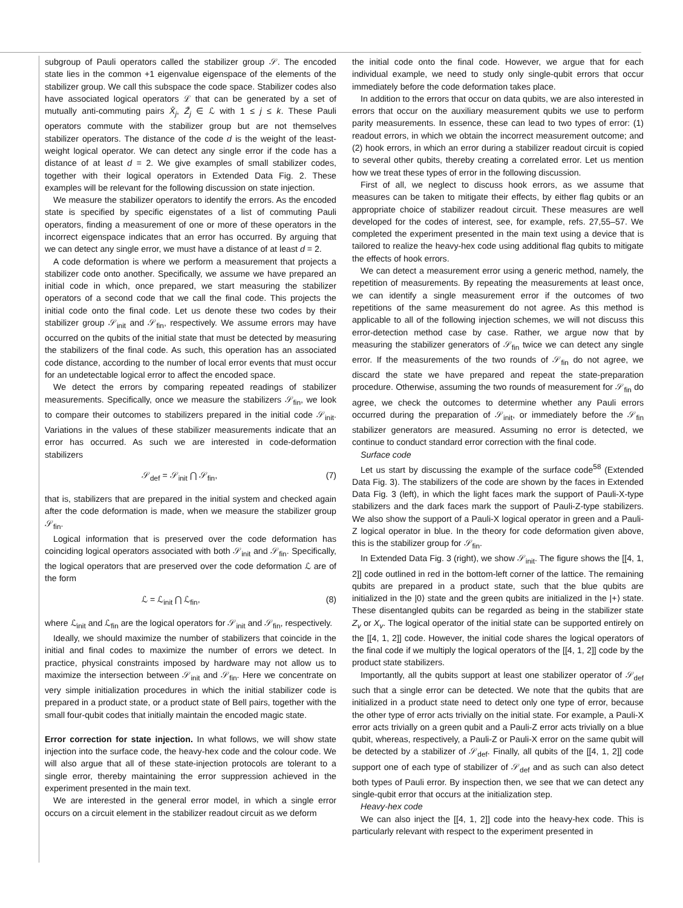subgroup of Pauli operators called the stabilizer group 𝒮. The encoded state lies in the common +1 eigenvalue eigenspace of the elements of the stabilizer group. We call this subspace the code space. Stabilizer codes also have associated logical operators ℒ that can be generated by a set of mutually anti-commuting pairs X̄<sub>j</sub>, Z̄<sub>j</sub> ∈ ℒ with 1 ≤ j ≤ k. These Pauli operators commute with the stabilizer group but are not themselves stabilizer operators. The distance of the code d is the weight of the least-weight logical operator. We can detect any single error if the code has a distance of at least d = 2. We give examples of small stabilizer codes, together with their logical operators in Extended Data Fig. 2. These examples will be relevant for the following discussion on state injection.
We measure the stabilizer operators to identify the errors. As the encoded state is specified by specific eigenstates of a list of commuting Pauli operators, finding a measurement of one or more of these operators in the incorrect eigenspace indicates that an error has occurred. By arguing that we can detect any single error, we must have a distance of at least d = 2.
A code deformation is where we perform a measurement that projects a stabilizer code onto another. Specifically, we assume we have prepared an initial code in which, once prepared, we start measuring the stabilizer operators of a second code that we call the final code. This projects the initial code onto the final code. Let us denote these two codes by their stabilizer group 𝒮<sub>init</sub> and 𝒮<sub>fin</sub>, respectively. We assume errors may have occurred on the qubits of the initial state that must be detected by measuring the stabilizers of the final code. As such, this operation has an associated code distance, according to the number of local error events that must occur for an undetectable logical error to affect the encoded space.
We detect the errors by comparing repeated readings of stabilizer measurements. Specifically, once we measure the stabilizers 𝒮<sub>fin</sub>, we look to compare their outcomes to stabilizers prepared in the initial code 𝒮<sub>init</sub>. Variations in the values of these stabilizer measurements indicate that an error has occurred. As such we are interested in code-deformation stabilizers
𝒮<sub>def</sub> = 𝒮<sub>init</sub> ⋂ 𝒮<sub>fin</sub>, (7)
that is, stabilizers that are prepared in the initial system and checked again after the code deformation is made, when we measure the stabilizer group 𝒮<sub>fin</sub>.
Logical information that is preserved over the code deformation has coinciding logical operators associated with both 𝒮<sub>init</sub> and 𝒮<sub>fin</sub>. Specifically, the logical operators that are preserved over the code deformation ℒ are of the form
ℒ = ℒ<sub>init</sub> ⋂ ℒ<sub>fin</sub>, (8)
where ℒ<sub>init</sub> and ℒ<sub>fin</sub> are the logical operators for 𝒮<sub>init</sub> and 𝒮<sub>fin</sub>, respectively.
Ideally, we should maximize the number of stabilizers that coincide in the initial and final codes to maximize the number of errors we detect. In practice, physical constraints imposed by hardware may not allow us to maximize the intersection between 𝒮<sub>init</sub> and 𝒮<sub>fin</sub>. Here we concentrate on very simple initialization procedures in which the initial stabilizer code is prepared in a product state, or a product state of Bell pairs, together with the small four-qubit codes that initially maintain the encoded magic state.
Error correction for state injection. In what follows, we will show state injection into the surface code, the heavy-hex code and the colour code. We will also argue that all of these state-injection protocols are tolerant to a single error, thereby maintaining the error suppression achieved in the experiment presented in the main text.
We are interested in the general error model, in which a single error occurs on a circuit element in the stabilizer readout circuit as we deform
the initial code onto the final code. However, we argue that for each individual example, we need to study only single-qubit errors that occur immediately before the code deformation takes place.
In addition to the errors that occur on data qubits, we are also interested in errors that occur on the auxiliary measurement qubits we use to perform parity measurements. In essence, these can lead to two types of error: (1) readout errors, in which we obtain the incorrect measurement outcome; and (2) hook errors, in which an error during a stabilizer readout circuit is copied to several other qubits, thereby creating a correlated error. Let us mention how we treat these types of error in the following discussion.
First of all, we neglect to discuss hook errors, as we assume that measures can be taken to mitigate their effects, by either flag qubits or an appropriate choice of stabilizer readout circuit. These measures are well developed for the codes of interest, see, for example, refs. 27,55–57. We completed the experiment presented in the main text using a device that is tailored to realize the heavy-hex code using additional flag qubits to mitigate the effects of hook errors.
We can detect a measurement error using a generic method, namely, the repetition of measurements. By repeating the measurements at least once, we can identify a single measurement error if the outcomes of two repetitions of the same measurement do not agree. As this method is applicable to all of the following injection schemes, we will not discuss this error-detection method case by case. Rather, we argue now that by measuring the stabilizer generators of 𝒮<sub>fin</sub> twice we can detect any single error. If the measurements of the two rounds of 𝒮<sub>fin</sub> do not agree, we discard the state we have prepared and repeat the state-preparation procedure. Otherwise, assuming the two rounds of measurement for 𝒮<sub>fin</sub> do agree, we check the outcomes to determine whether any Pauli errors occurred during the preparation of 𝒮<sub>init</sub>, or immediately before the 𝒮<sub>fin</sub> stabilizer generators are measured. Assuming no error is detected, we continue to conduct standard error correction with the final code.
Surface code
Let us start by discussing the example of the surface code<sup>58</sup> (Extended Data Fig. 3). The stabilizers of the code are shown by the faces in Extended Data Fig. 3 (left), in which the light faces mark the support of Pauli-X-type stabilizers and the dark faces mark the support of Pauli-Z-type stabilizers. We also show the support of a Pauli-X logical operator in green and a Pauli-Z logical operator in blue. In the theory for code deformation given above, this is the stabilizer group for 𝒮<sub>fin</sub>.
In Extended Data Fig. 3 (right), we show 𝒮<sub>init</sub>. The figure shows the [[4, 1, 2]] code outlined in red in the bottom-left corner of the lattice. The remaining qubits are prepared in a product state, such that the blue qubits are initialized in the |0⟩ state and the green qubits are initialized in the |+⟩ state. These disentangled qubits can be regarded as being in the stabilizer state Z<sub>v</sub> or X<sub>v</sub>. The logical operator of the initial state can be supported entirely on the [[4, 1, 2]] code. However, the initial code shares the logical operators of the final code if we multiply the logical operators of the [[4, 1, 2]] code by the product state stabilizers.
Importantly, all the qubits support at least one stabilizer operator of 𝒮<sub>def</sub> such that a single error can be detected. We note that the qubits that are initialized in a product state need to detect only one type of error, because the other type of error acts trivially on the initial state. For example, a Pauli-X error acts trivially on a green qubit and a Pauli-Z error acts trivially on a blue qubit, whereas, respectively, a Pauli-Z or Pauli-X error on the same qubit will be detected by a stabilizer of 𝒮<sub>def</sub>. Finally, all qubits of the [[4, 1, 2]] code support one of each type of stabilizer of 𝒮<sub>def</sub> and as such can also detect both types of Pauli error. By inspection then, we see that we can detect any single-qubit error that occurs at the initialization step.
Heavy-hex code
We can also inject the [[4, 1, 2]] code into the heavy-hex code. This is particularly relevant with respect to the experiment presented in